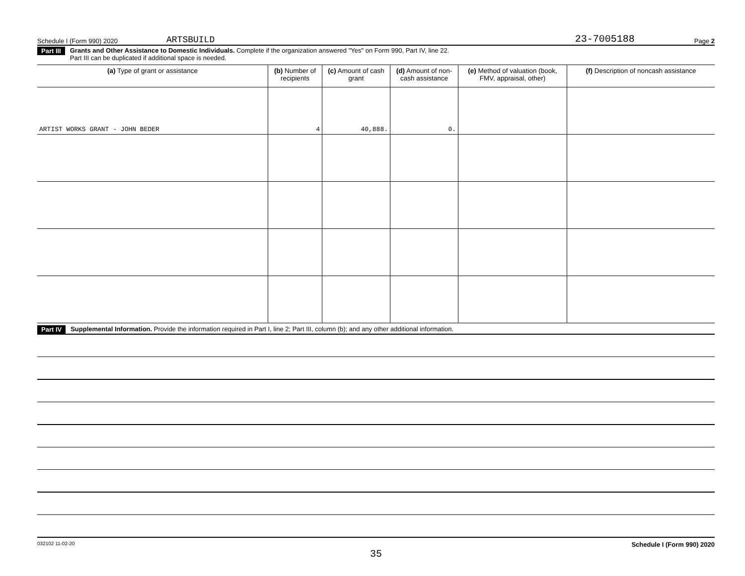Schedule I (Form 990) 2020 ARTSBUILD 23-7005188 Page 2
Part III Grants and Other Assistance to Domestic Individuals. Complete if the organization answered "Yes" on Form 990, Part IV, line 22.
Part III can be duplicated if additional space is needed.
| (a) Type of grant or assistance | (b) Number of recipients | (c) Amount of cash grant | (d) Amount of non-cash assistance | (e) Method of valuation (book, FMV, appraisal, other) | (f) Description of noncash assistance |
| --- | --- | --- | --- | --- | --- |
| ARTIST WORKS GRANT - JOHN BEDER | 4 | 40,888. | 0. | | |
Part IV Supplemental Information. Provide the information required in Part I, line 2; Part III, column (b); and any other additional information.
032102 11-02-20 Schedule I (Form 990) 2020
35